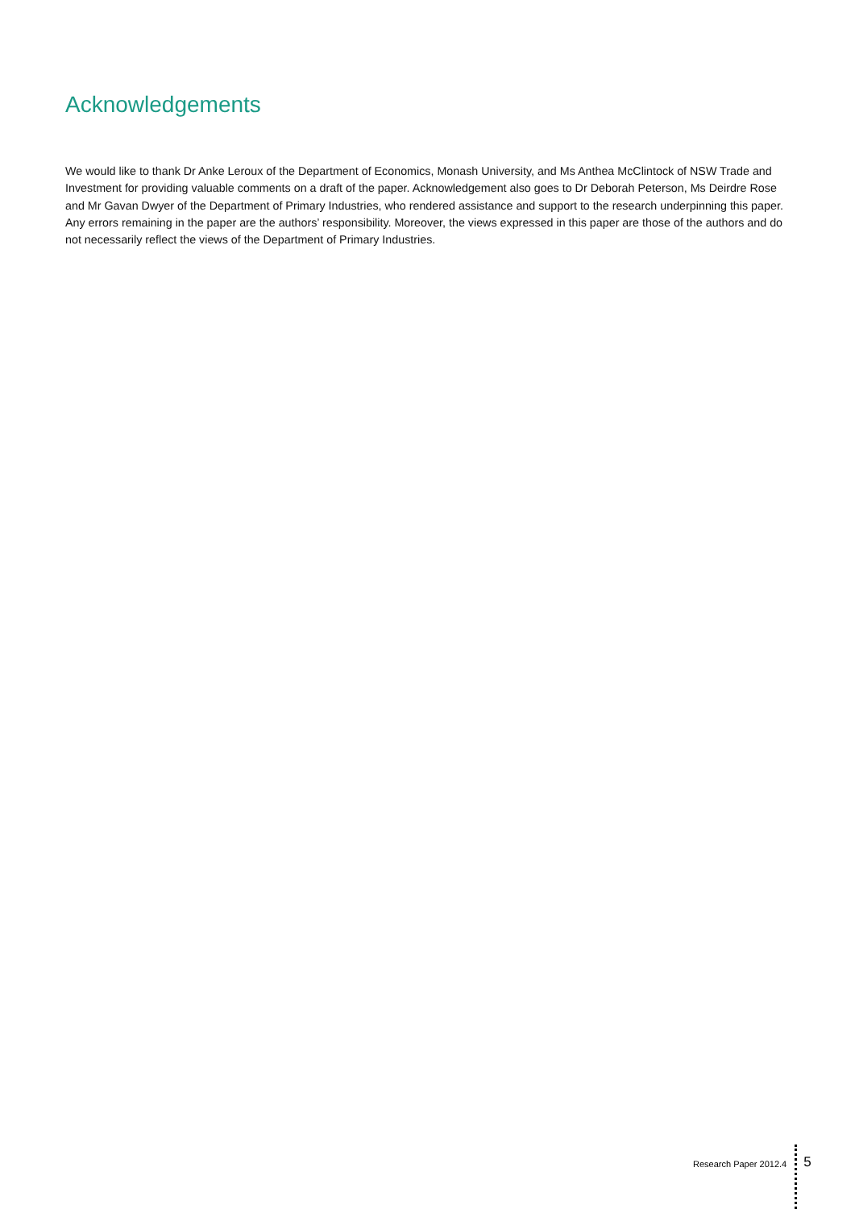Acknowledgements
We would like to thank Dr Anke Leroux of the Department of Economics, Monash University, and Ms Anthea McClintock of NSW Trade and Investment for providing valuable comments on a draft of the paper. Acknowledgement also goes to Dr Deborah Peterson, Ms Deirdre Rose and Mr Gavan Dwyer of the Department of Primary Industries, who rendered assistance and support to the research underpinning this paper. Any errors remaining in the paper are the authors’ responsibility. Moreover, the views expressed in this paper are those of the authors and do not necessarily reflect the views of the Department of Primary Industries.
Research Paper 2012.4 5